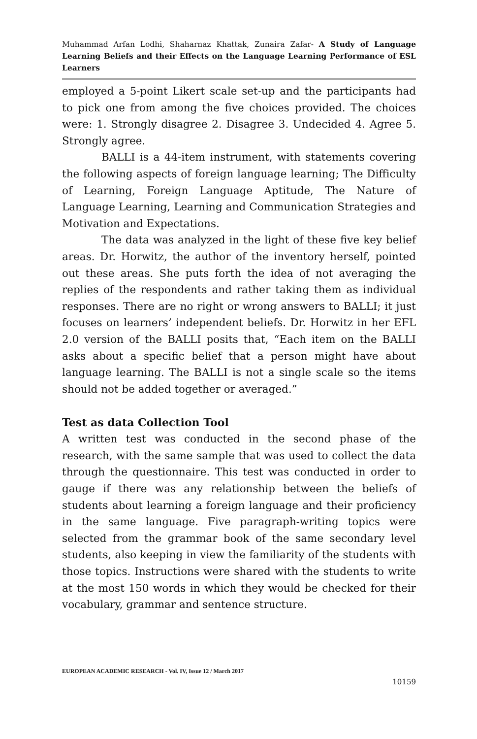Muhammad Arfan Lodhi, Shaharnaz Khattak, Zunaira Zafar- A Study of Language Learning Beliefs and their Effects on the Language Learning Performance of ESL Learners
employed a 5-point Likert scale set-up and the participants had to pick one from among the five choices provided. The choices were: 1. Strongly disagree 2. Disagree 3. Undecided 4. Agree 5. Strongly agree.
BALLI is a 44-item instrument, with statements covering the following aspects of foreign language learning; The Difficulty of Learning, Foreign Language Aptitude, The Nature of Language Learning, Learning and Communication Strategies and Motivation and Expectations.
The data was analyzed in the light of these five key belief areas. Dr. Horwitz, the author of the inventory herself, pointed out these areas. She puts forth the idea of not averaging the replies of the respondents and rather taking them as individual responses. There are no right or wrong answers to BALLI; it just focuses on learners’ independent beliefs. Dr. Horwitz in her EFL 2.0 version of the BALLI posits that, “Each item on the BALLI asks about a specific belief that a person might have about language learning. The BALLI is not a single scale so the items should not be added together or averaged.”
Test as data Collection Tool
A written test was conducted in the second phase of the research, with the same sample that was used to collect the data through the questionnaire. This test was conducted in order to gauge if there was any relationship between the beliefs of students about learning a foreign language and their proficiency in the same language. Five paragraph-writing topics were selected from the grammar book of the same secondary level students, also keeping in view the familiarity of the students with those topics. Instructions were shared with the students to write at the most 150 words in which they would be checked for their vocabulary, grammar and sentence structure.
EUROPEAN ACADEMIC RESEARCH - Vol. IV, Issue 12 / March 2017
10159